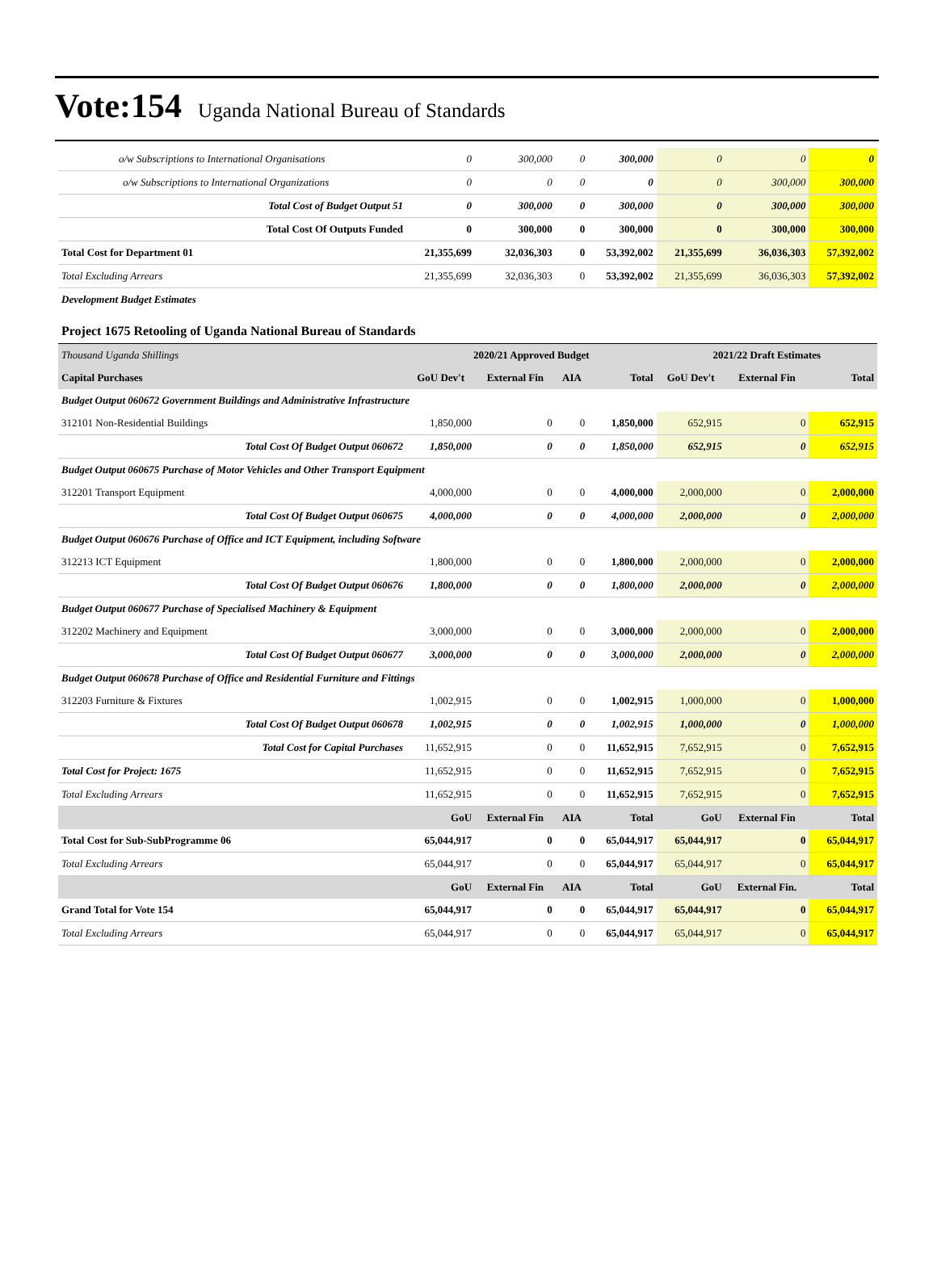Vote:154 Uganda National Bureau of Standards
| o/w Subscriptions to International Organisations | 0 | 300,000 | 0 | 300,000 | 0 | 0 | 0 |
| o/w Subscriptions to International Organizations | 0 | 0 | 0 | 0 | 0 | 300,000 | 300,000 |
| Total Cost of Budget Output 51 | 0 | 300,000 | 0 | 300,000 | 0 | 300,000 | 300,000 |
| Total Cost Of Outputs Funded | 0 | 300,000 | 0 | 300,000 | 0 | 300,000 | 300,000 |
| Total Cost for Department 01 | 21,355,699 | 32,036,303 | 0 | 53,392,002 | 21,355,699 | 36,036,303 | 57,392,002 |
| Total Excluding Arrears | 21,355,699 | 32,036,303 | 0 | 53,392,002 | 21,355,699 | 36,036,303 | 57,392,002 |
| Development Budget Estimates | | | | | | | |
| Project 1675 Retooling of Uganda National Bureau of Standards | | | | | | | |
| Thousand Uganda Shillings | 2020/21 Approved Budget | | | | 2021/22 Draft Estimates | | |
| Capital Purchases | GoU Dev't | External Fin | AIA | Total | GoU Dev't | External Fin | Total |
| Budget Output 060672 Government Buildings and Administrative Infrastructure | | | | | | | |
| 312101 Non-Residential Buildings | 1,850,000 | 0 | 0 | 1,850,000 | 652,915 | 0 | 652,915 |
| Total Cost Of Budget Output 060672 | 1,850,000 | 0 | 0 | 1,850,000 | 652,915 | 0 | 652,915 |
| Budget Output 060675 Purchase of Motor Vehicles and Other Transport Equipment | | | | | | | |
| 312201 Transport Equipment | 4,000,000 | 0 | 0 | 4,000,000 | 2,000,000 | 0 | 2,000,000 |
| Total Cost Of Budget Output 060675 | 4,000,000 | 0 | 0 | 4,000,000 | 2,000,000 | 0 | 2,000,000 |
| Budget Output 060676 Purchase of Office and ICT Equipment, including Software | | | | | | | |
| 312213 ICT Equipment | 1,800,000 | 0 | 0 | 1,800,000 | 2,000,000 | 0 | 2,000,000 |
| Total Cost Of Budget Output 060676 | 1,800,000 | 0 | 0 | 1,800,000 | 2,000,000 | 0 | 2,000,000 |
| Budget Output 060677 Purchase of Specialised Machinery & Equipment | | | | | | | |
| 312202 Machinery and Equipment | 3,000,000 | 0 | 0 | 3,000,000 | 2,000,000 | 0 | 2,000,000 |
| Total Cost Of Budget Output 060677 | 3,000,000 | 0 | 0 | 3,000,000 | 2,000,000 | 0 | 2,000,000 |
| Budget Output 060678 Purchase of Office and Residential Furniture and Fittings | | | | | | | |
| 312203 Furniture & Fixtures | 1,002,915 | 0 | 0 | 1,002,915 | 1,000,000 | 0 | 1,000,000 |
| Total Cost Of Budget Output 060678 | 1,002,915 | 0 | 0 | 1,002,915 | 1,000,000 | 0 | 1,000,000 |
| Total Cost for Capital Purchases | 11,652,915 | 0 | 0 | 11,652,915 | 7,652,915 | 0 | 7,652,915 |
| Total Cost for Project: 1675 | 11,652,915 | 0 | 0 | 11,652,915 | 7,652,915 | 0 | 7,652,915 |
| Total Excluding Arrears | 11,652,915 | 0 | 0 | 11,652,915 | 7,652,915 | 0 | 7,652,915 |
| | GoU | External Fin | AIA | Total | GoU | External Fin | Total |
| Total Cost for Sub-SubProgramme 06 | 65,044,917 | 0 | 0 | 65,044,917 | 65,044,917 | 0 | 65,044,917 |
| Total Excluding Arrears | 65,044,917 | 0 | 0 | 65,044,917 | 65,044,917 | 0 | 65,044,917 |
| | GoU | External Fin | AIA | Total | GoU | External Fin. | Total |
| Grand Total for Vote 154 | 65,044,917 | 0 | 0 | 65,044,917 | 65,044,917 | 0 | 65,044,917 |
| Total Excluding Arrears | 65,044,917 | 0 | 0 | 65,044,917 | 65,044,917 | 0 | 65,044,917 |